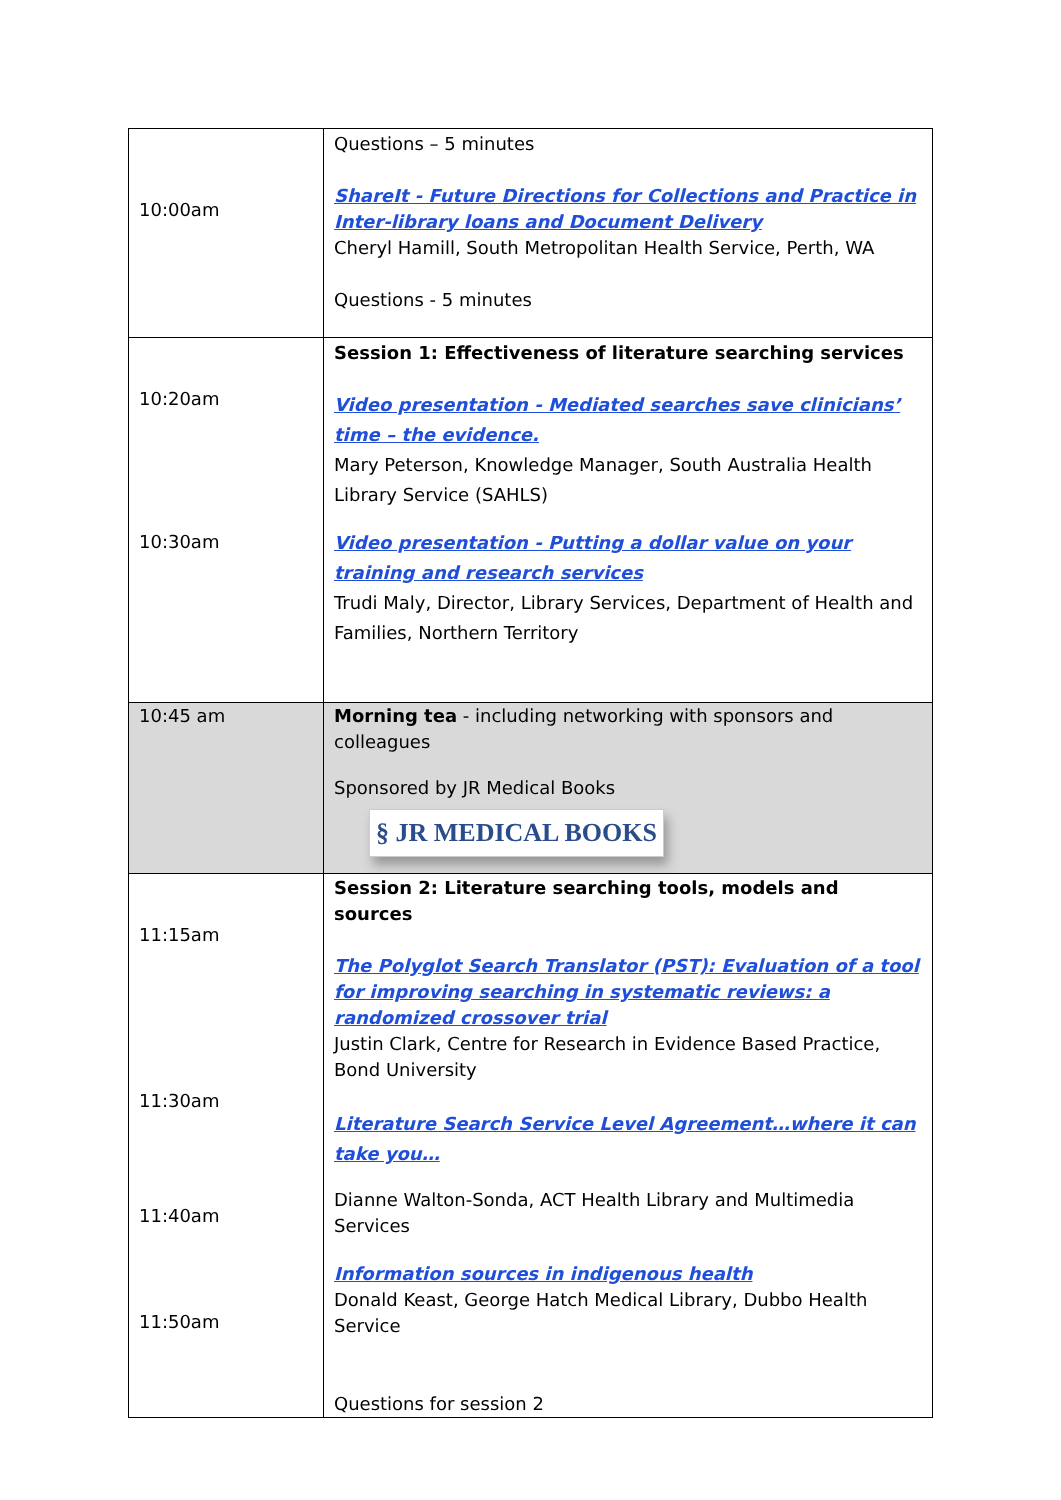| 10:00am | Questions – 5 minutes ShareIt - Future Directions for Collections and Practice in Inter-library loans and Document Delivery Cheryl Hamill, South Metropolitan Health Service, Perth, WA Questions - 5 minutes |
| 10:20am 10:30am | Session 1: Effectiveness of literature searching services Video presentation - Mediated searches save clinicians’ time – the evidence. Mary Peterson, Knowledge Manager, South Australia Health Library Service (SAHLS) Video presentation - Putting a dollar value on your training and research services Trudi Maly, Director, Library Services, Department of Health and Families, Northern Territory |
| 10:45 am | Morning tea - including networking with sponsors and colleagues Sponsored by JR Medical Books § JR MEDICAL BOOKS |
| 11:15am 11:30am 11:40am 11:50am | Session 2: Literature searching tools, models and sources The Polyglot Search Translator (PST): Evaluation of a tool for improving searching in systematic reviews: a randomized crossover trial Justin Clark, Centre for Research in Evidence Based Practice, Bond University Literature Search Service Level Agreement…where it can take you… Dianne Walton-Sonda, ACT Health Library and Multimedia Services Information sources in indigenous health Donald Keast, George Hatch Medical Library, Dubbo Health Service Questions for session 2 |